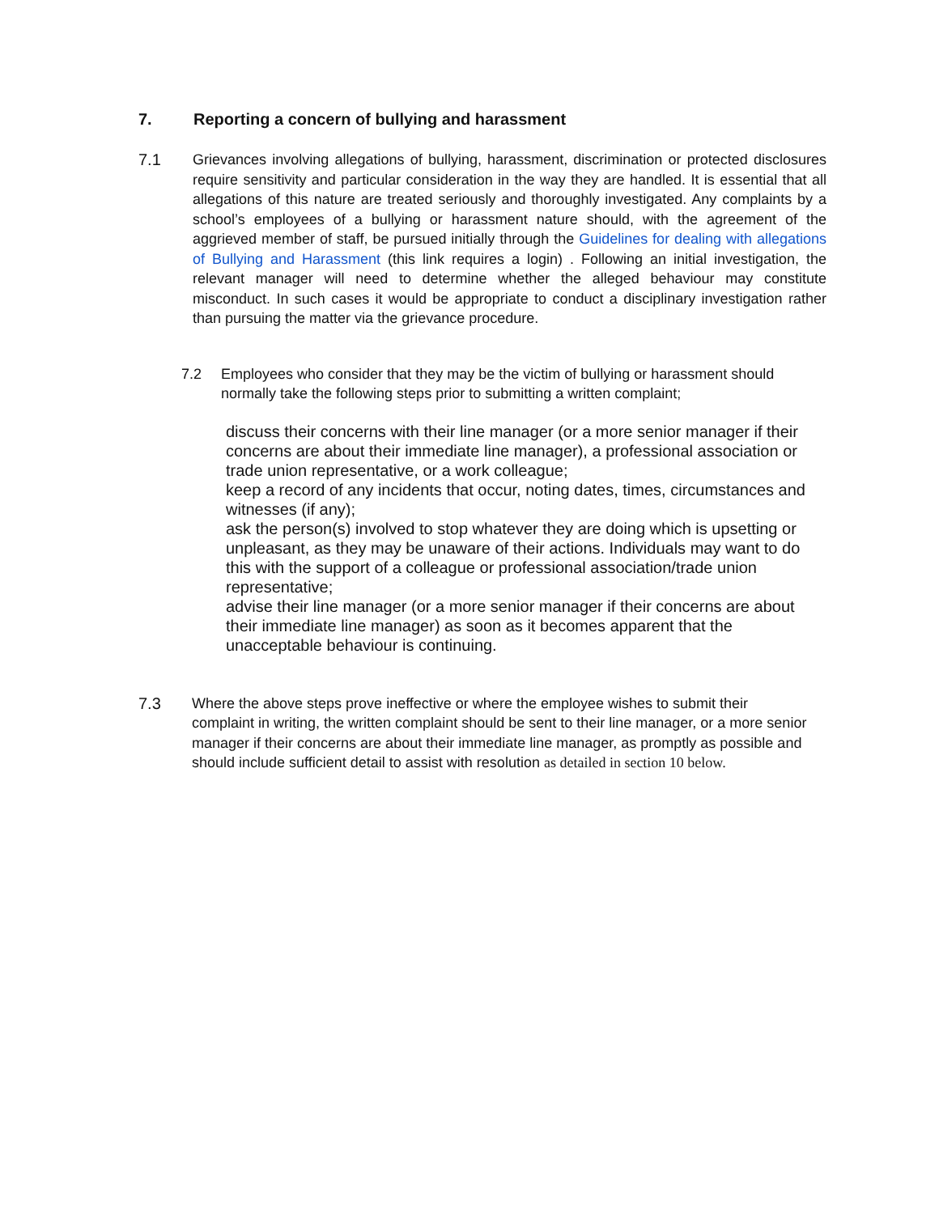7. Reporting a concern of bullying and harassment
7.1 Grievances involving allegations of bullying, harassment, discrimination or protected disclosures require sensitivity and particular consideration in the way they are handled. It is essential that all allegations of this nature are treated seriously and thoroughly investigated. Any complaints by a school’s employees of a bullying or harassment nature should, with the agreement of the aggrieved member of staff, be pursued initially through the Guidelines for dealing with allegations of Bullying and Harassment (this link requires a login) . Following an initial investigation, the relevant manager will need to determine whether the alleged behaviour may constitute misconduct. In such cases it would be appropriate to conduct a disciplinary investigation rather than pursuing the matter via the grievance procedure.
7.2 Employees who consider that they may be the victim of bullying or harassment should normally take the following steps prior to submitting a written complaint;
discuss their concerns with their line manager (or a more senior manager if their concerns are about their immediate line manager), a professional association or trade union representative, or a work colleague;
keep a record of any incidents that occur, noting dates, times, circumstances and witnesses (if any);
ask the person(s) involved to stop whatever they are doing which is upsetting or unpleasant, as they may be unaware of their actions. Individuals may want to do this with the support of a colleague or professional association/trade union representative;
advise their line manager (or a more senior manager if their concerns are about their immediate line manager) as soon as it becomes apparent that the unacceptable behaviour is continuing.
7.3 Where the above steps prove ineffective or where the employee wishes to submit their complaint in writing, the written complaint should be sent to their line manager, or a more senior manager if their concerns are about their immediate line manager, as promptly as possible and should include sufficient detail to assist with resolution as detailed in section 10 below.